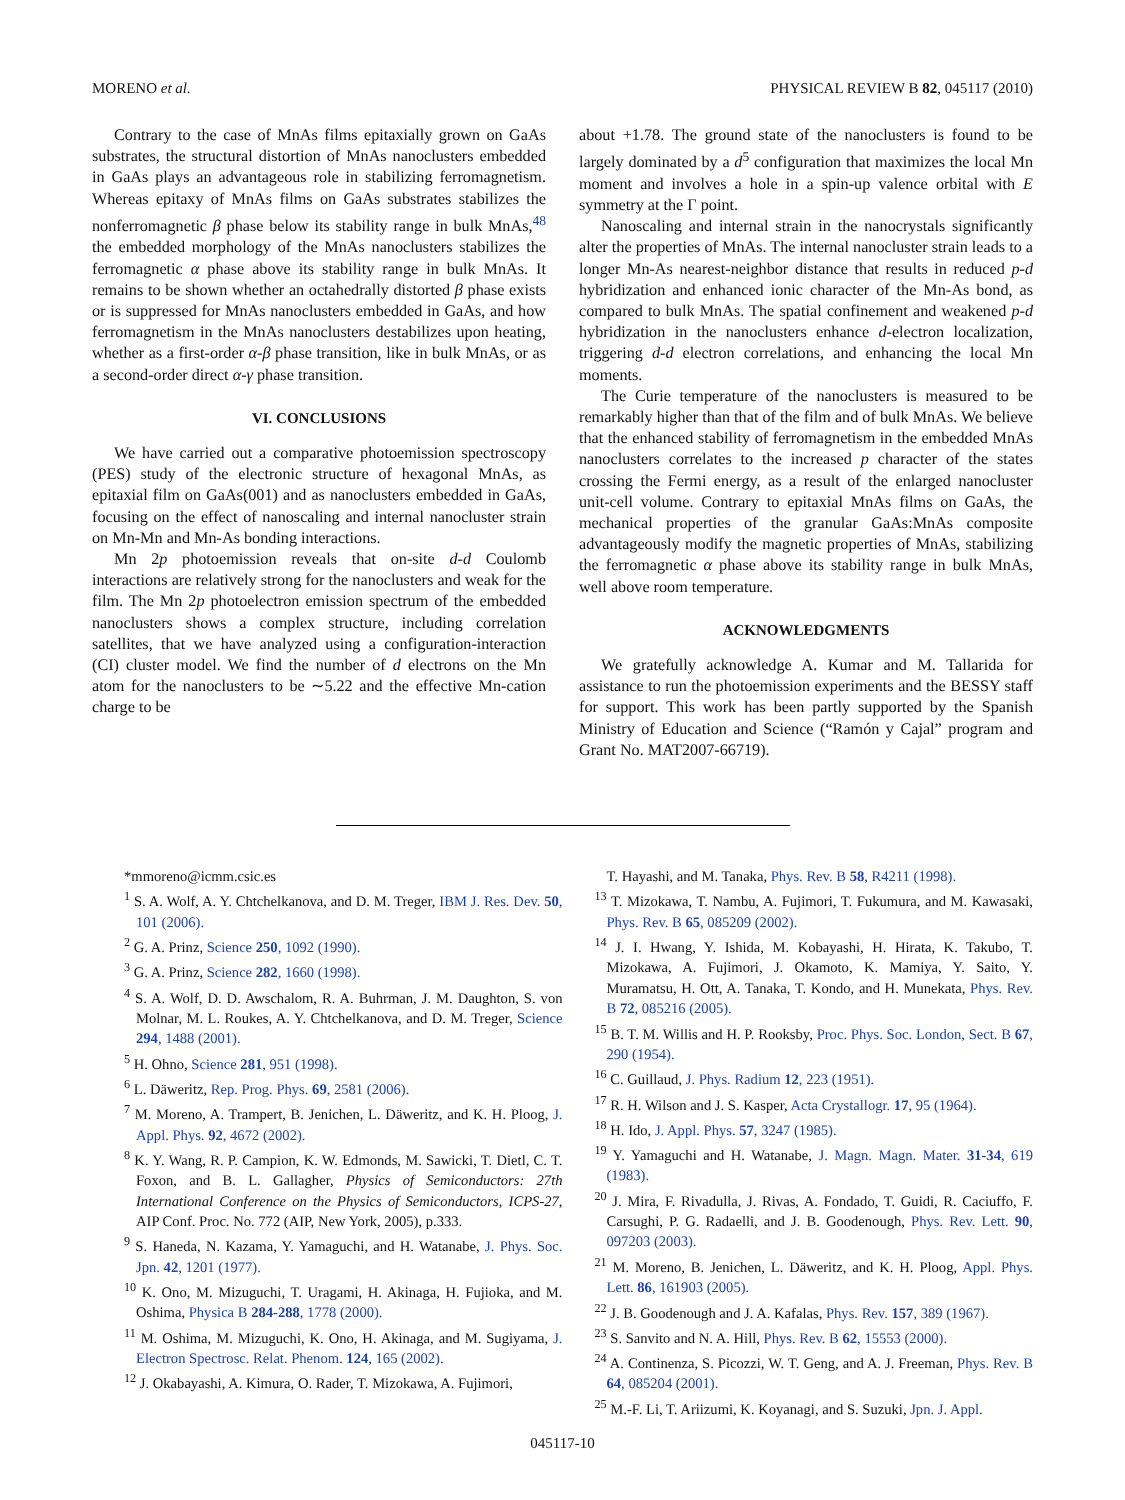MORENO et al. PHYSICAL REVIEW B 82, 045117 (2010)
Contrary to the case of MnAs films epitaxially grown on GaAs substrates, the structural distortion of MnAs nanoclusters embedded in GaAs plays an advantageous role in stabilizing ferromagnetism. Whereas epitaxy of MnAs films on GaAs substrates stabilizes the nonferromagnetic β phase below its stability range in bulk MnAs,<sup>48</sup> the embedded morphology of the MnAs nanoclusters stabilizes the ferromagnetic α phase above its stability range in bulk MnAs. It remains to be shown whether an octahedrally distorted β phase exists or is suppressed for MnAs nanoclusters embedded in GaAs, and how ferromagnetism in the MnAs nanoclusters destabilizes upon heating, whether as a first-order α-β phase transition, like in bulk MnAs, or as a second-order direct α-γ phase transition.
VI. CONCLUSIONS
We have carried out a comparative photoemission spectroscopy (PES) study of the electronic structure of hexagonal MnAs, as epitaxial film on GaAs(001) and as nanoclusters embedded in GaAs, focusing on the effect of nanoscaling and internal nanocluster strain on Mn-Mn and Mn-As bonding interactions.
Mn 2p photoemission reveals that on-site d-d Coulomb interactions are relatively strong for the nanoclusters and weak for the film. The Mn 2p photoelectron emission spectrum of the embedded nanoclusters shows a complex structure, including correlation satellites, that we have analyzed using a configuration-interaction (CI) cluster model. We find the number of d electrons on the Mn atom for the nanoclusters to be ∼5.22 and the effective Mn-cation charge to be
about +1.78. The ground state of the nanoclusters is found to be largely dominated by a d<sup>5</sup> configuration that maximizes the local Mn moment and involves a hole in a spin-up valence orbital with E symmetry at the Γ point.
Nanoscaling and internal strain in the nanocrystals significantly alter the properties of MnAs. The internal nanocluster strain leads to a longer Mn-As nearest-neighbor distance that results in reduced p-d hybridization and enhanced ionic character of the Mn-As bond, as compared to bulk MnAs. The spatial confinement and weakened p-d hybridization in the nanoclusters enhance d-electron localization, triggering d-d electron correlations, and enhancing the local Mn moments.
The Curie temperature of the nanoclusters is measured to be remarkably higher than that of the film and of bulk MnAs. We believe that the enhanced stability of ferromagnetism in the embedded MnAs nanoclusters correlates to the increased p character of the states crossing the Fermi energy, as a result of the enlarged nanocluster unit-cell volume. Contrary to epitaxial MnAs films on GaAs, the mechanical properties of the granular GaAs:MnAs composite advantageously modify the magnetic properties of MnAs, stabilizing the ferromagnetic α phase above its stability range in bulk MnAs, well above room temperature.
ACKNOWLEDGMENTS
We gratefully acknowledge A. Kumar and M. Tallarida for assistance to run the photoemission experiments and the BESSY staff for support. This work has been partly supported by the Spanish Ministry of Education and Science (“Ramón y Cajal” program and Grant No. MAT2007-66719).
*mmoreno@icmm.csic.es
<sup>1</sup> S. A. Wolf, A. Y. Chtchelkanova, and D. M. Treger, IBM J. Res. Dev. 50, 101 (2006).
<sup>2</sup> G. A. Prinz, Science 250, 1092 (1990).
<sup>3</sup> G. A. Prinz, Science 282, 1660 (1998).
<sup>4</sup> S. A. Wolf, D. D. Awschalom, R. A. Buhrman, J. M. Daughton, S. von Molnar, M. L. Roukes, A. Y. Chtchelkanova, and D. M. Treger, Science 294, 1488 (2001).
<sup>5</sup> H. Ohno, Science 281, 951 (1998).
<sup>6</sup> L. Däweritz, Rep. Prog. Phys. 69, 2581 (2006).
<sup>7</sup> M. Moreno, A. Trampert, B. Jenichen, L. Däweritz, and K. H. Ploog, J. Appl. Phys. 92, 4672 (2002).
<sup>8</sup> K. Y. Wang, R. P. Campion, K. W. Edmonds, M. Sawicki, T. Dietl, C. T. Foxon, and B. L. Gallagher, Physics of Semiconductors: 27th International Conference on the Physics of Semiconductors, ICPS-27, AIP Conf. Proc. No. 772 (AIP, New York, 2005), p.333.
<sup>9</sup> S. Haneda, N. Kazama, Y. Yamaguchi, and H. Watanabe, J. Phys. Soc. Jpn. 42, 1201 (1977).
<sup>10</sup> K. Ono, M. Mizuguchi, T. Uragami, H. Akinaga, H. Fujioka, and M. Oshima, Physica B 284-288, 1778 (2000).
<sup>11</sup> M. Oshima, M. Mizuguchi, K. Ono, H. Akinaga, and M. Sugiyama, J. Electron Spectrosc. Relat. Phenom. 124, 165 (2002).
<sup>12</sup> J. Okabayashi, A. Kimura, O. Rader, T. Mizokawa, A. Fujimori,
T. Hayashi, and M. Tanaka, Phys. Rev. B 58, R4211 (1998).
<sup>13</sup> T. Mizokawa, T. Nambu, A. Fujimori, T. Fukumura, and M. Kawasaki, Phys. Rev. B 65, 085209 (2002).
<sup>14</sup> J. I. Hwang, Y. Ishida, M. Kobayashi, H. Hirata, K. Takubo, T. Mizokawa, A. Fujimori, J. Okamoto, K. Mamiya, Y. Saito, Y. Muramatsu, H. Ott, A. Tanaka, T. Kondo, and H. Munekata, Phys. Rev. B 72, 085216 (2005).
<sup>15</sup> B. T. M. Willis and H. P. Rooksby, Proc. Phys. Soc. London, Sect. B 67, 290 (1954).
<sup>16</sup> C. Guillaud, J. Phys. Radium 12, 223 (1951).
<sup>17</sup> R. H. Wilson and J. S. Kasper, Acta Crystallogr. 17, 95 (1964).
<sup>18</sup> H. Ido, J. Appl. Phys. 57, 3247 (1985).
<sup>19</sup> Y. Yamaguchi and H. Watanabe, J. Magn. Magn. Mater. 31-34, 619 (1983).
<sup>20</sup> J. Mira, F. Rivadulla, J. Rivas, A. Fondado, T. Guidi, R. Caciuffo, F. Carsughi, P. G. Radaelli, and J. B. Goodenough, Phys. Rev. Lett. 90, 097203 (2003).
<sup>21</sup> M. Moreno, B. Jenichen, L. Däweritz, and K. H. Ploog, Appl. Phys. Lett. 86, 161903 (2005).
<sup>22</sup> J. B. Goodenough and J. A. Kafalas, Phys. Rev. 157, 389 (1967).
<sup>23</sup> S. Sanvito and N. A. Hill, Phys. Rev. B 62, 15553 (2000).
<sup>24</sup> A. Continenza, S. Picozzi, W. T. Geng, and A. J. Freeman, Phys. Rev. B 64, 085204 (2001).
<sup>25</sup> M.-F. Li, T. Ariizumi, K. Koyanagi, and S. Suzuki, Jpn. J. Appl.
045117-10